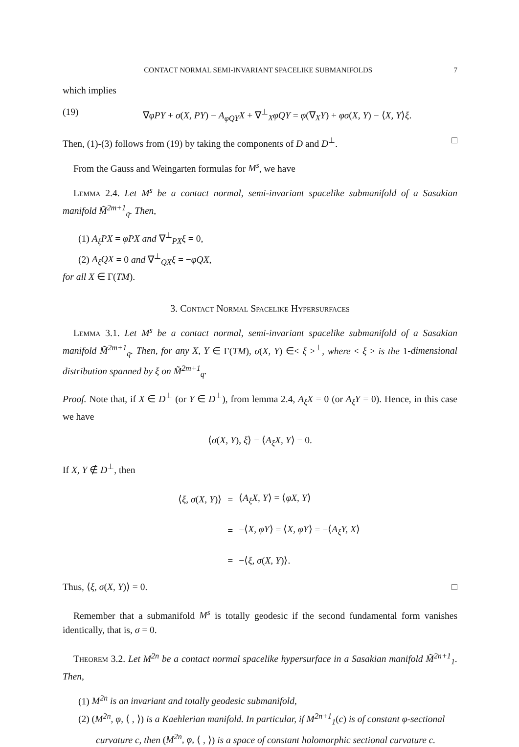CONTACT NORMAL SEMI-INVARIANT SPACELIKE SUBMANIFOLDS 7
which implies
(19) ∇φPY + σ(X, PY) − A<sub>φQY</sub>X + ∇<sup>⊥</sup><sub>X</sub>φQY = φ(∇<sub>X</sub>Y) + φσ(X, Y) − ⟨X, Y⟩ξ.
Then, (1)-(3) follows from (19) by taking the components of D and D<sup>⊥</sup>. □
From the Gauss and Weingarten formulas for M<sup>s</sup>, we have
Lemma 2.4. Let M<sup>s</sup> be a contact normal, semi-invariant spacelike submanifold of a Sasakian manifold M̃<sup>2m+1</sup><sub>q</sub>. Then,
(1) A<sub>ξ</sub>PX = φPX and ∇<sup>⊥</sup><sub>PX</sub>ξ = 0,
(2) A<sub>ξ</sub>QX = 0 and ∇<sup>⊥</sup><sub>QX</sub>ξ = −φQX,
for all X ∈ Γ(TM).
3. Contact Normal Spacelike Hypersurfaces
Lemma 3.1. Let M<sup>s</sup> be a contact normal, semi-invariant spacelike submanifold of a Sasakian manifold M̃<sup>2m+1</sup><sub>q</sub>. Then, for any X, Y ∈ Γ(TM), σ(X, Y) ∈< ξ ><sup>⊥</sup>, where < ξ > is the 1-dimensional distribution spanned by ξ on M̃<sup>2m+1</sup><sub>q</sub>.
Proof. Note that, if X ∈ D<sup>⊥</sup> (or Y ∈ D<sup>⊥</sup>), from lemma 2.4, A<sub>ξ</sub>X = 0 (or A<sub>ξ</sub>Y = 0). Hence, in this case we have
⟨σ(X, Y), ξ⟩ = ⟨A<sub>ξ</sub>X, Y⟩ = 0.
If X, Y ∉ D<sup>⊥</sup>, then
| ⟨ ξ, σ ( X, Y )⟩ | = | ⟨ A<sub>ξ</sub>X, Y ⟩ = ⟨ φX, Y ⟩ |
| | = | −⟨ X, φY ⟩ = ⟨ X, φY ⟩ = −⟨ A<sub>ξ</sub>Y, X ⟩ |
| | = | −⟨ ξ, σ ( X, Y )⟩. |
Thus, ⟨ξ, σ(X, Y)⟩ = 0. □
Remember that a submanifold M<sup>s</sup> is totally geodesic if the second fundamental form vanishes identically, that is, σ = 0.
Theorem 3.2. Let M<sup>2n</sup> be a contact normal spacelike hypersurface in a Sasakian manifold M̃<sup>2n+1</sup><sub>1</sub>. Then,
(1) M<sup>2n</sup> is an invariant and totally geodesic submanifold,
(2) (M<sup>2n</sup>, φ, ⟨ , ⟩) is a Kaehlerian manifold. In particular, if M<sup>2n+1</sup><sub>1</sub>(c) is of constant φ-sectional curvature c, then (M<sup>2n</sup>, φ, ⟨ , ⟩) is a space of constant holomorphic sectional curvature c.